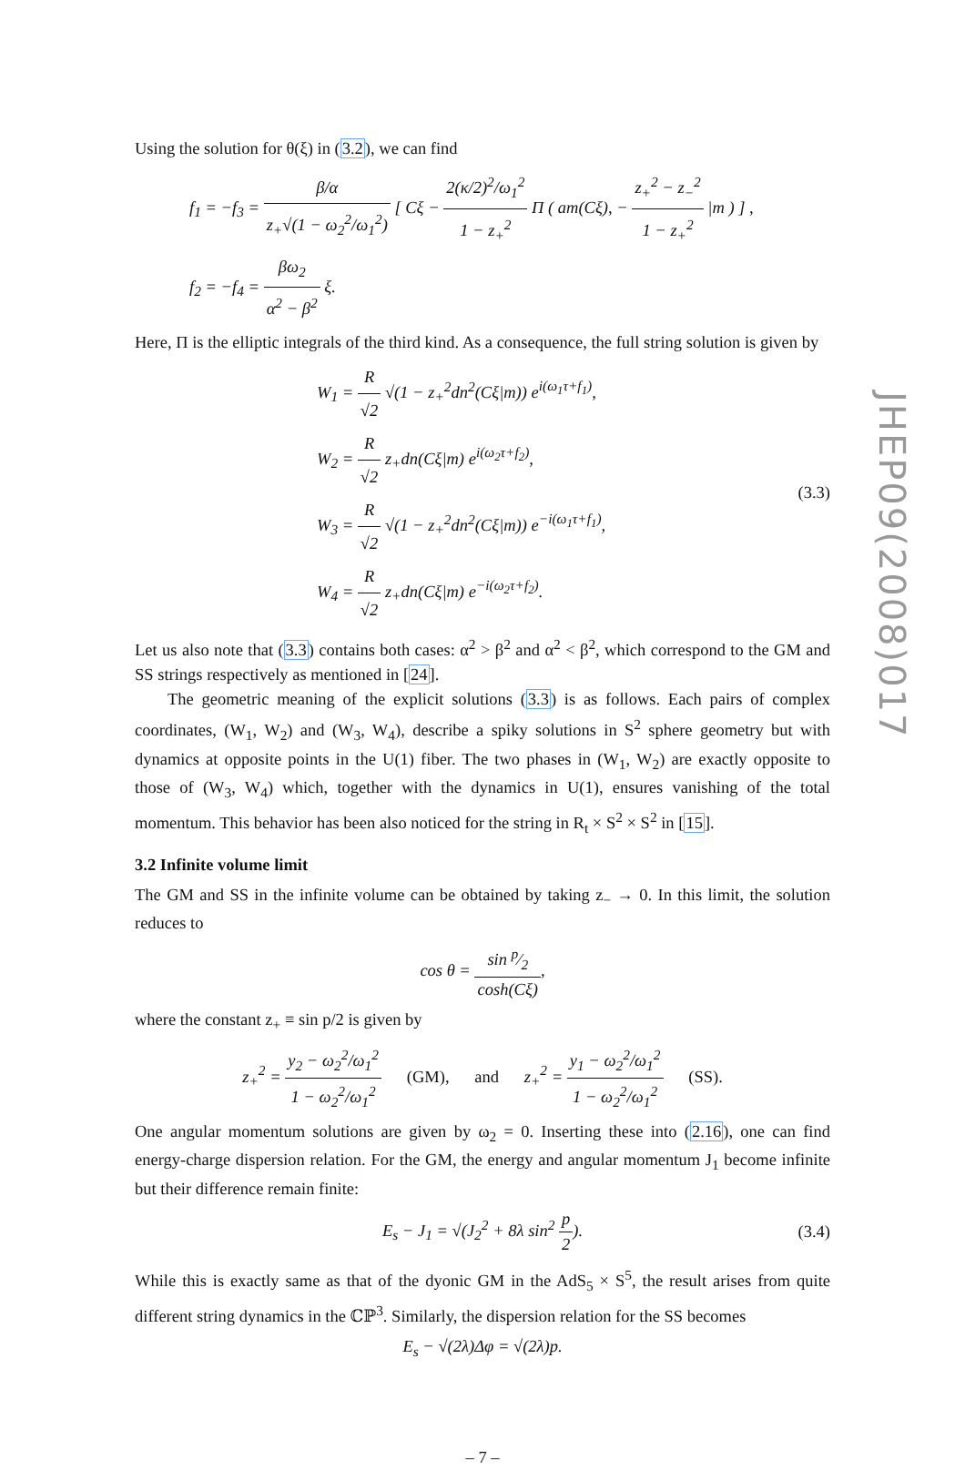Using the solution for θ(ξ) in (3.2), we can find
f<sub>1</sub> = −f<sub>3</sub> = β/α z<sub>+</sub>√(1 − ω<sub>2</sub><sup>2</sup>/ω<sub>1</sub><sup>2</sup>) [ Cξ − 2(κ/2)<sup>2</sup>/ω<sub>1</sub><sup>2</sup> 1 − z<sub>+</sub><sup>2</sup> Π ( am(Cξ), − z<sub>+</sub><sup>2</sup> − z<sub>−</sub><sup>2</sup> 1 − z<sub>+</sub><sup>2</sup> |m ) ] ,
f<sub>2</sub> = −f<sub>4</sub> = βω<sub>2</sub> α<sup>2</sup> − β<sup>2</sup> ξ.
Here, Π is the elliptic integrals of the third kind. As a consequence, the full string solution is given by
W<sub>1</sub> = R √2 √(1 − z<sub>+</sub><sup>2</sup>dn<sup>2</sup>(Cξ|m)) e<sup>i(ω<sub>1</sub>τ+f<sub>1</sub>)</sup>,
W<sub>2</sub> = R √2 z<sub>+</sub>dn(Cξ|m) e<sup>i(ω<sub>2</sub>τ+f<sub>2</sub>)</sup>,
W<sub>3</sub> = R √2 √(1 − z<sub>+</sub><sup>2</sup>dn<sup>2</sup>(Cξ|m)) e<sup>−i(ω<sub>1</sub>τ+f<sub>1</sub>)</sup>,
W<sub>4</sub> = R √2 z<sub>+</sub>dn(Cξ|m) e<sup>−i(ω<sub>2</sub>τ+f<sub>2</sub>)</sup>.
(3.3)
Let us also note that (3.3) contains both cases: α<sup>2</sup> > β<sup>2</sup> and α<sup>2</sup> < β<sup>2</sup>, which correspond to the GM and SS strings respectively as mentioned in [24].
The geometric meaning of the explicit solutions (3.3) is as follows. Each pairs of complex coordinates, (W<sub>1</sub>, W<sub>2</sub>) and (W<sub>3</sub>, W<sub>4</sub>), describe a spiky solutions in S<sup>2</sup> sphere geometry but with dynamics at opposite points in the U(1) fiber. The two phases in (W<sub>1</sub>, W<sub>2</sub>) are exactly opposite to those of (W<sub>3</sub>, W<sub>4</sub>) which, together with the dynamics in U(1), ensures vanishing of the total momentum. This behavior has been also noticed for the string in R<sub>t</sub> × S<sup>2</sup> × S<sup>2</sup> in [15].
3.2 Infinite volume limit
The GM and SS in the infinite volume can be obtained by taking z<sub>−</sub> → 0. In this limit, the solution reduces to
cos θ = sin p⁄2 cosh(Cξ),
where the constant z<sub>+</sub> ≡ sin p/2 is given by
z<sub>+</sub><sup>2</sup> = y<sub>2</sub> − ω<sub>2</sub><sup>2</sup>/ω<sub>1</sub><sup>2</sup> 1 − ω<sub>2</sub><sup>2</sup>/ω<sub>1</sub><sup>2</sup> (GM), and z<sub>+</sub><sup>2</sup> = y<sub>1</sub> − ω<sub>2</sub><sup>2</sup>/ω<sub>1</sub><sup>2</sup> 1 − ω<sub>2</sub><sup>2</sup>/ω<sub>1</sub><sup>2</sup> (SS).
One angular momentum solutions are given by ω<sub>2</sub> = 0. Inserting these into (2.16), one can find energy-charge dispersion relation. For the GM, the energy and angular momentum J<sub>1</sub> become infinite but their difference remain finite:
E<sub>s</sub> − J<sub>1</sub> = √(J<sub>2</sub><sup>2</sup> + 8λ sin<sup>2</sup> p 2).
(3.4)
While this is exactly same as that of the dyonic GM in the AdS<sub>5</sub> × S<sup>5</sup>, the result arises from quite different string dynamics in the ℂℙ<sup>3</sup>. Similarly, the dispersion relation for the SS becomes
E<sub>s</sub> − √(2λ)Δφ = √(2λ)p.
– 7 –
JHEP09(2008)017